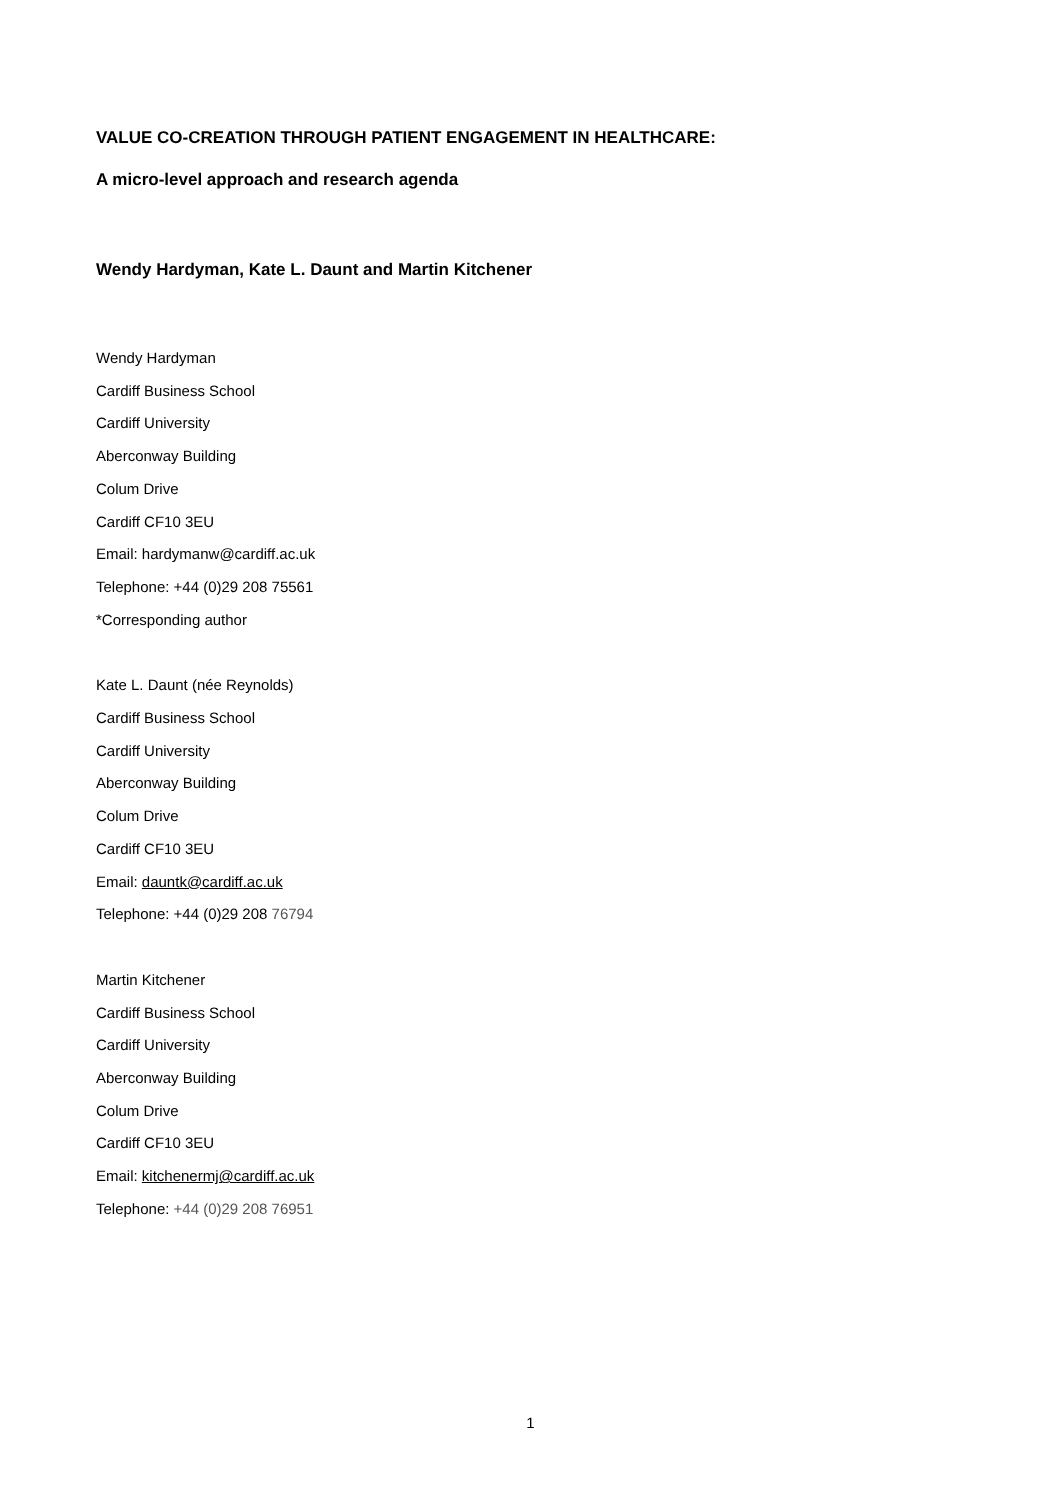VALUE CO-CREATION THROUGH PATIENT ENGAGEMENT IN HEALTHCARE:
A micro-level approach and research agenda
Wendy Hardyman, Kate L. Daunt and Martin Kitchener
Wendy Hardyman
Cardiff Business School
Cardiff University
Aberconway Building
Colum Drive
Cardiff CF10 3EU
Email: hardymanw@cardiff.ac.uk
Telephone: +44 (0)29 208 75561
*Corresponding author
Kate L. Daunt (née Reynolds)
Cardiff Business School
Cardiff University
Aberconway Building
Colum Drive
Cardiff CF10 3EU
Email: dauntk@cardiff.ac.uk
Telephone: +44 (0)29 208 76794
Martin Kitchener
Cardiff Business School
Cardiff University
Aberconway Building
Colum Drive
Cardiff CF10 3EU
Email: kitchenermj@cardiff.ac.uk
Telephone: +44 (0)29 208 76951
1